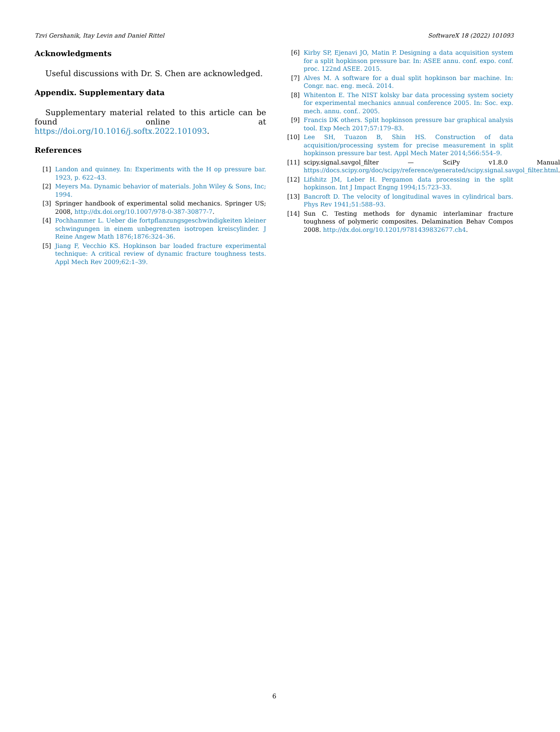Tzvi Gershanik, Itay Levin and Daniel Rittel SoftwareX 18 (2022) 101093
Acknowledgments
Useful discussions with Dr. S. Chen are acknowledged.
Appendix. Supplementary data
Supplementary material related to this article can be found online at https://doi.org/10.1016/j.softx.2022.101093.
References
[1] Landon and quinney. In: Experiments with the H op pressure bar. 1923, p. 622–43.
[2] Meyers Ma. Dynamic behavior of materials. John Wiley & Sons, Inc; 1994.
[3] Springer handbook of experimental solid mechanics. Springer US; 2008, http://dx.doi.org/10.1007/978-0-387-30877-7.
[4] Pochhammer L. Ueber die fortpflanzungsgeschwindigkeiten kleiner schwingungen in einem unbegrenzten isotropen kreiscylinder. J Reine Angew Math 1876;1876:324–36.
[5] Jiang F, Vecchio KS. Hopkinson bar loaded fracture experimental technique: A critical review of dynamic fracture toughness tests. Appl Mech Rev 2009;62:1–39.
[6] Kirby SP, Ejenavi JO, Matin P. Designing a data acquisition system for a split hopkinson pressure bar. In: ASEE annu. conf. expo. conf. proc. 122nd ASEE. 2015.
[7] Alves M. A software for a dual split hopkinson bar machine. In: Congr. nac. eng. mecâ. 2014.
[8] Whitenton E. The NIST kolsky bar data processing system society for experimental mechanics annual conference 2005. In: Soc. exp. mech. annu. conf.. 2005.
[9] Francis DK others. Split hopkinson pressure bar graphical analysis tool. Exp Mech 2017;57:179–83.
[10] Lee SH, Tuazon B, Shin HS. Construction of data acquisition/processing system for precise measurement in split hopkinson pressure bar test. Appl Mech Mater 2014;566:554–9.
[11] scipy.signal.savgol_filter — SciPy v1.8.0 Manual https://docs.scipy.org/doc/scipy/reference/generated/scipy.signal.savgol_filter.html.
[12] Lifshitz JM, Leber H. Pergamon data processing in the split hopkinson. Int J Impact Engng 1994;15:723–33.
[13] Bancroft D. The velocity of longitudinal waves in cylindrical bars. Phys Rev 1941;51:588–93.
[14] Sun C. Testing methods for dynamic interlaminar fracture toughness of polymeric composites. Delamination Behav Compos 2008. http://dx.doi.org/10.1201/9781439832677.ch4.
6